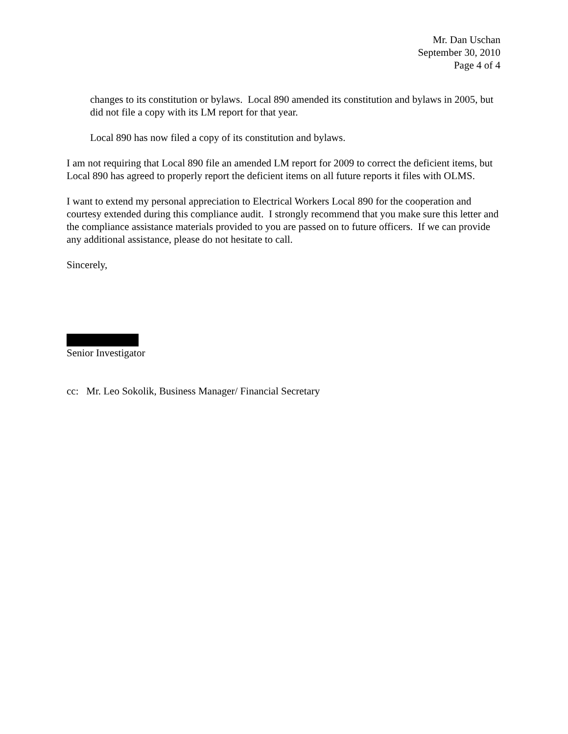Mr. Dan Uschan
September 30, 2010
Page 4 of 4
changes to its constitution or bylaws. Local 890 amended its constitution and bylaws in 2005, but did not file a copy with its LM report for that year.
Local 890 has now filed a copy of its constitution and bylaws.
I am not requiring that Local 890 file an amended LM report for 2009 to correct the deficient items, but Local 890 has agreed to properly report the deficient items on all future reports it files with OLMS.
I want to extend my personal appreciation to Electrical Workers Local 890 for the cooperation and courtesy extended during this compliance audit. I strongly recommend that you make sure this letter and the compliance assistance materials provided to you are passed on to future officers. If we can provide any additional assistance, please do not hesitate to call.
Sincerely,
Senior Investigator
cc: Mr. Leo Sokolik, Business Manager/ Financial Secretary